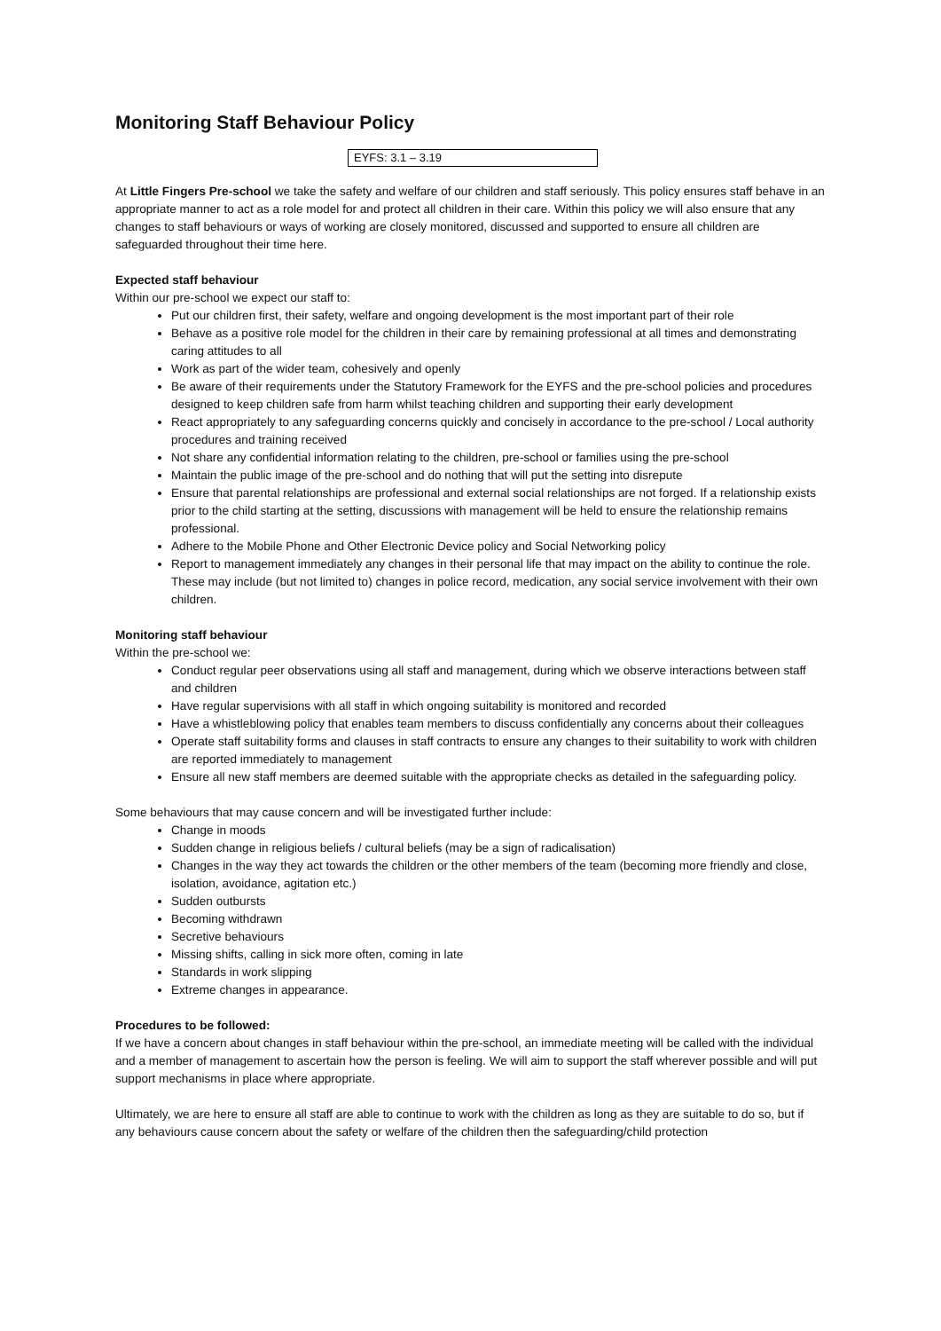Monitoring Staff Behaviour Policy
EYFS: 3.1 – 3.19
At Little Fingers Pre-school we take the safety and welfare of our children and staff seriously. This policy ensures staff behave in an appropriate manner to act as a role model for and protect all children in their care. Within this policy we will also ensure that any changes to staff behaviours or ways of working are closely monitored, discussed and supported to ensure all children are safeguarded throughout their time here.
Expected staff behaviour
Within our pre-school we expect our staff to:
Put our children first, their safety, welfare and ongoing development is the most important part of their role
Behave as a positive role model for the children in their care by remaining professional at all times and demonstrating caring attitudes to all
Work as part of the wider team, cohesively and openly
Be aware of their requirements under the Statutory Framework for the EYFS and the pre-school policies and procedures designed to keep children safe from harm whilst teaching children and supporting their early development
React appropriately to any safeguarding concerns quickly and concisely in accordance to the pre-school / Local authority procedures and training received
Not share any confidential information relating to the children, pre-school or families using the pre-school
Maintain the public image of the pre-school and do nothing that will put the setting into disrepute
Ensure that parental relationships are professional and external social relationships are not forged. If a relationship exists prior to the child starting at the setting, discussions with management will be held to ensure the relationship remains professional.
Adhere to the Mobile Phone and Other Electronic Device policy and Social Networking policy
Report to management immediately any changes in their personal life that may impact on the ability to continue the role. These may include (but not limited to) changes in police record, medication, any social service involvement with their own children.
Monitoring staff behaviour
Within the pre-school we:
Conduct regular peer observations using all staff and management, during which we observe interactions between staff and children
Have regular supervisions with all staff in which ongoing suitability is monitored and recorded
Have a whistleblowing policy that enables team members to discuss confidentially any concerns about their colleagues
Operate staff suitability forms and clauses in staff contracts to ensure any changes to their suitability to work with children are reported immediately to management
Ensure all new staff members are deemed suitable with the appropriate checks as detailed in the safeguarding policy.
Some behaviours that may cause concern and will be investigated further include:
Change in moods
Sudden change in religious beliefs / cultural beliefs (may be a sign of radicalisation)
Changes in the way they act towards the children or the other members of the team (becoming more friendly and close, isolation, avoidance, agitation etc.)
Sudden outbursts
Becoming withdrawn
Secretive behaviours
Missing shifts, calling in sick more often, coming in late
Standards in work slipping
Extreme changes in appearance.
Procedures to be followed:
If we have a concern about changes in staff behaviour within the pre-school, an immediate meeting will be called with the individual and a member of management to ascertain how the person is feeling. We will aim to support the staff wherever possible and will put support mechanisms in place where appropriate.
Ultimately, we are here to ensure all staff are able to continue to work with the children as long as they are suitable to do so, but if any behaviours cause concern about the safety or welfare of the children then the safeguarding/child protection